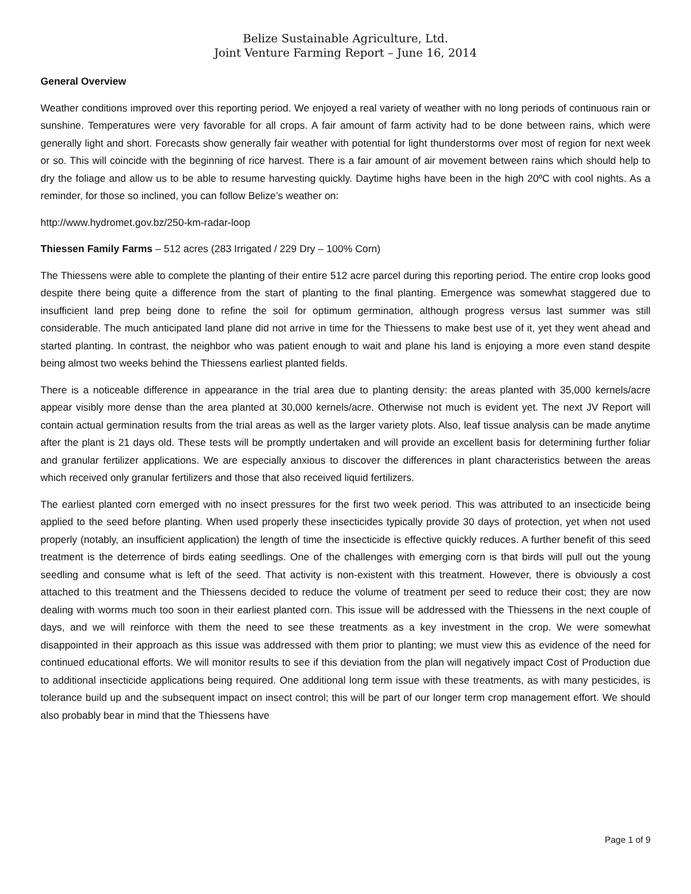Belize Sustainable Agriculture, Ltd.
Joint Venture Farming Report – June 16, 2014
General Overview
Weather conditions improved over this reporting period. We enjoyed a real variety of weather with no long periods of continuous rain or sunshine. Temperatures were very favorable for all crops. A fair amount of farm activity had to be done between rains, which were generally light and short. Forecasts show generally fair weather with potential for light thunderstorms over most of region for next week or so. This will coincide with the beginning of rice harvest. There is a fair amount of air movement between rains which should help to dry the foliage and allow us to be able to resume harvesting quickly. Daytime highs have been in the high 20ºC with cool nights. As a reminder, for those so inclined, you can follow Belize’s weather on:
http://www.hydromet.gov.bz/250-km-radar-loop
Thiessen Family Farms – 512 acres (283 Irrigated / 229 Dry – 100% Corn)
The Thiessens were able to complete the planting of their entire 512 acre parcel during this reporting period. The entire crop looks good despite there being quite a difference from the start of planting to the final planting. Emergence was somewhat staggered due to insufficient land prep being done to refine the soil for optimum germination, although progress versus last summer was still considerable. The much anticipated land plane did not arrive in time for the Thiessens to make best use of it, yet they went ahead and started planting. In contrast, the neighbor who was patient enough to wait and plane his land is enjoying a more even stand despite being almost two weeks behind the Thiessens earliest planted fields.
There is a noticeable difference in appearance in the trial area due to planting density: the areas planted with 35,000 kernels/acre appear visibly more dense than the area planted at 30,000 kernels/acre. Otherwise not much is evident yet. The next JV Report will contain actual germination results from the trial areas as well as the larger variety plots. Also, leaf tissue analysis can be made anytime after the plant is 21 days old. These tests will be promptly undertaken and will provide an excellent basis for determining further foliar and granular fertilizer applications. We are especially anxious to discover the differences in plant characteristics between the areas which received only granular fertilizers and those that also received liquid fertilizers.
The earliest planted corn emerged with no insect pressures for the first two week period. This was attributed to an insecticide being applied to the seed before planting. When used properly these insecticides typically provide 30 days of protection, yet when not used properly (notably, an insufficient application) the length of time the insecticide is effective quickly reduces. A further benefit of this seed treatment is the deterrence of birds eating seedlings. One of the challenges with emerging corn is that birds will pull out the young seedling and consume what is left of the seed. That activity is non-existent with this treatment. However, there is obviously a cost attached to this treatment and the Thiessens decided to reduce the volume of treatment per seed to reduce their cost; they are now dealing with worms much too soon in their earliest planted corn. This issue will be addressed with the Thiessens in the next couple of days, and we will reinforce with them the need to see these treatments as a key investment in the crop. We were somewhat disappointed in their approach as this issue was addressed with them prior to planting; we must view this as evidence of the need for continued educational efforts. We will monitor results to see if this deviation from the plan will negatively impact Cost of Production due to additional insecticide applications being required. One additional long term issue with these treatments, as with many pesticides, is tolerance build up and the subsequent impact on insect control; this will be part of our longer term crop management effort. We should also probably bear in mind that the Thiessens have
Page 1 of 9